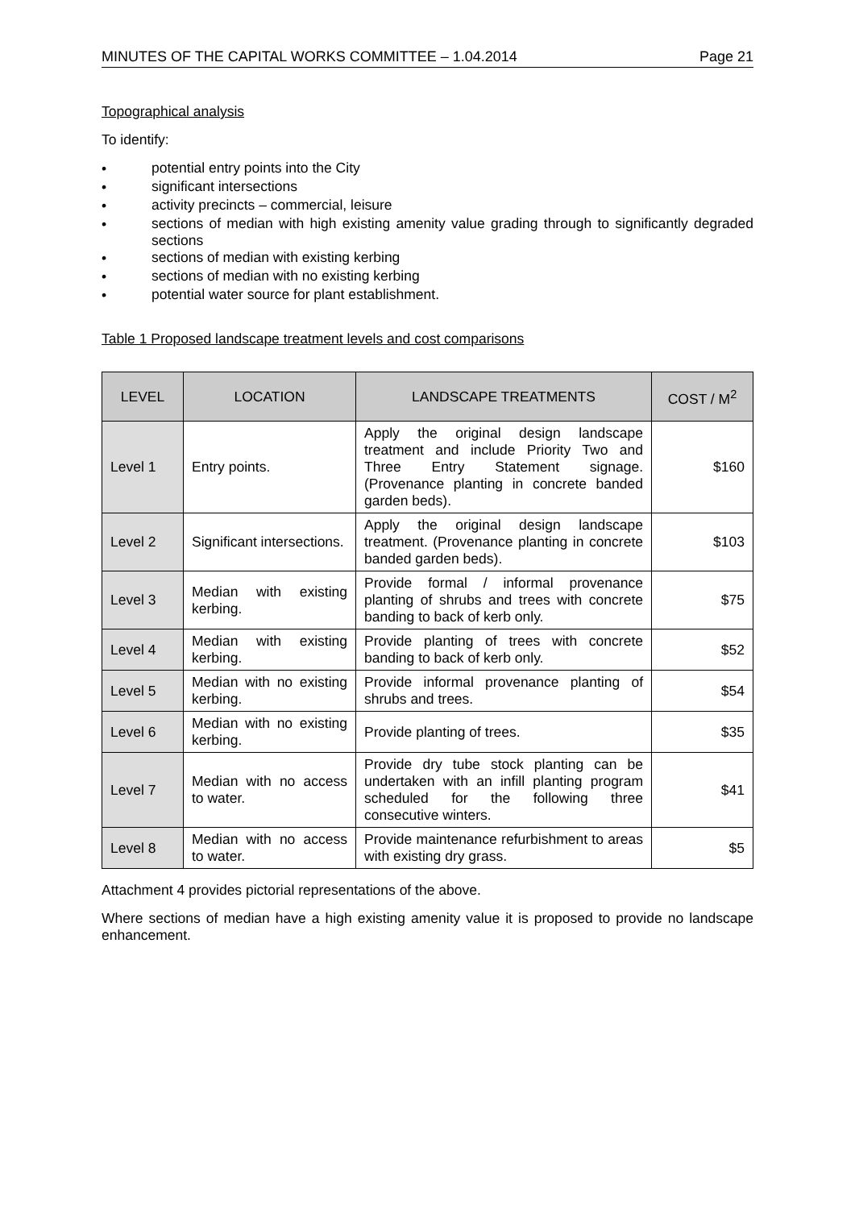MINUTES OF THE CAPITAL WORKS COMMITTEE – 1.04.2014 Page 21
Topographical analysis
To identify:
• potential entry points into the City
• significant intersections
• activity precincts – commercial, leisure
• sections of median with high existing amenity value grading through to significantly degraded sections
• sections of median with existing kerbing
• sections of median with no existing kerbing
• potential water source for plant establishment.
Table 1 Proposed landscape treatment levels and cost comparisons
| LEVEL | LOCATION | LANDSCAPE TREATMENTS | COST / M<sup>2</sup> |
| --- | --- | --- | --- |
| Level 1 | Entry points. | Apply the original design landscape treatment and include Priority Two and Three Entry Statement signage. (Provenance planting in concrete banded garden beds). | $160 |
| Level 2 | Significant intersections. | Apply the original design landscape treatment. (Provenance planting in concrete banded garden beds). | $103 |
| Level 3 | Median with existing kerbing. | Provide formal / informal provenance planting of shrubs and trees with concrete banding to back of kerb only. | $75 |
| Level 4 | Median with existing kerbing. | Provide planting of trees with concrete banding to back of kerb only. | $52 |
| Level 5 | Median with no existing kerbing. | Provide informal provenance planting of shrubs and trees. | $54 |
| Level 6 | Median with no existing kerbing. | Provide planting of trees. | $35 |
| Level 7 | Median with no access to water. | Provide dry tube stock planting can be undertaken with an infill planting program scheduled for the following three consecutive winters. | $41 |
| Level 8 | Median with no access to water. | Provide maintenance refurbishment to areas with existing dry grass. | $5 |
Attachment 4 provides pictorial representations of the above.
Where sections of median have a high existing amenity value it is proposed to provide no landscape enhancement.